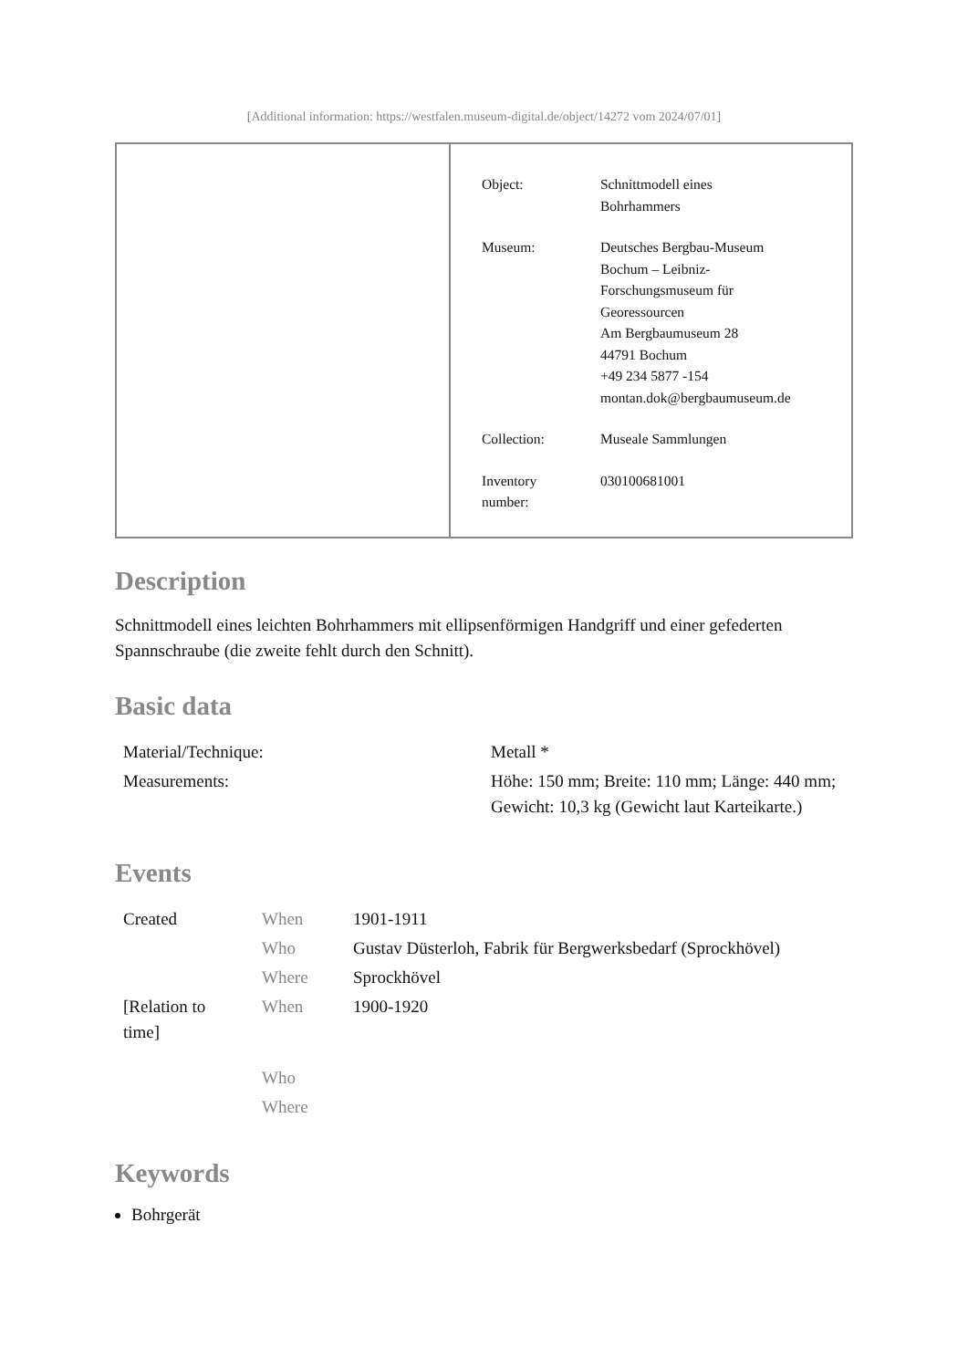[Additional information: https://westfalen.museum-digital.de/object/14272 vom 2024/07/01]
| Object: | Schnittmodell eines Bohrhammers |
| Museum: | Deutsches Bergbau-Museum Bochum – Leibniz- Forschungsmuseum für Georessourcen Am Bergbaumuseum 28 44791 Bochum +49 234 5877 -154 montan.dok@bergbaumuseum.de |
| Collection: | Museale Sammlungen |
| Inventory number: | 030100681001 |
Description
Schnittmodell eines leichten Bohrhammers mit ellipsenförmigen Handgriff und einer gefederten Spannschraube (die zweite fehlt durch den Schnitt).
Basic data
| Material/Technique: | Metall * |
| Measurements: | Höhe: 150 mm; Breite: 110 mm; Länge: 440 mm; Gewicht: 10,3 kg (Gewicht laut Karteikarte.) |
Events
| Created | When | 1901-1911 |
| | Who | Gustav Düsterloh, Fabrik für Bergwerksbedarf (Sprockhövel) |
| | Where | Sprockhövel |
| [Relation to time] | When | 1900-1920 |
| | Who | |
| | Where | |
Keywords
Bohrgerät